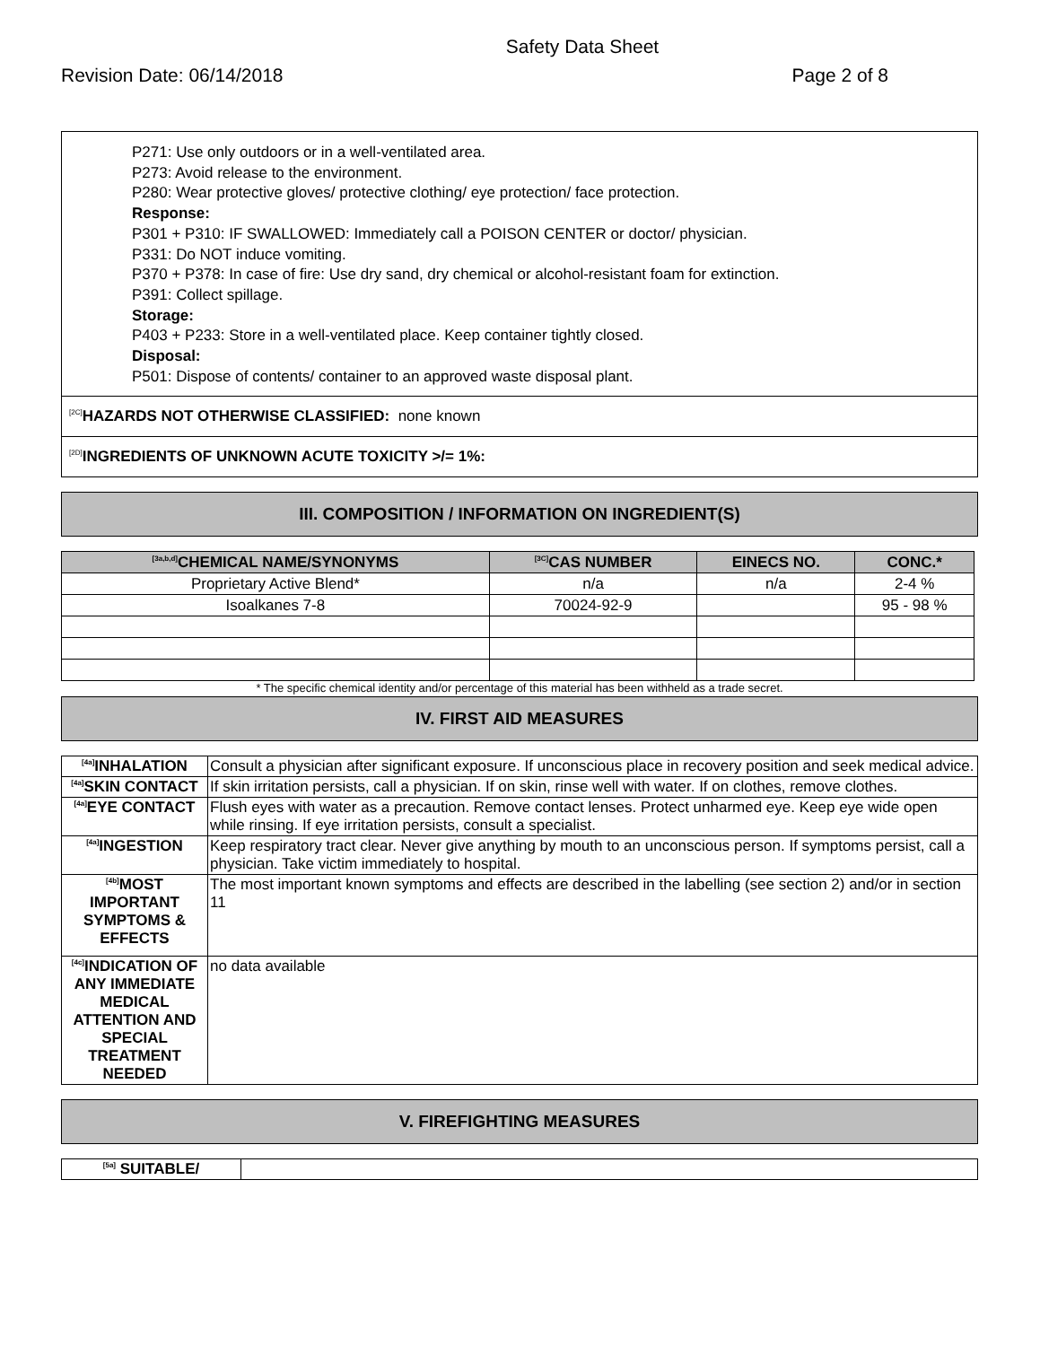Safety Data Sheet
Revision Date: 06/14/2018 Page 2 of 8
P271: Use only outdoors or in a well-ventilated area.
P273: Avoid release to the environment.
P280: Wear protective gloves/ protective clothing/ eye protection/ face protection.
Response:
P301 + P310: IF SWALLOWED: Immediately call a POISON CENTER or doctor/ physician.
P331: Do NOT induce vomiting.
P370 + P378: In case of fire: Use dry sand, dry chemical or alcohol-resistant foam for extinction.
P391: Collect spillage.
Storage:
P403 + P233: Store in a well-ventilated place. Keep container tightly closed.
Disposal:
P501: Dispose of contents/ container to an approved waste disposal plant.
<sup>[2C]</sup>HAZARDS NOT OTHERWISE CLASSIFIED: none known
<sup>[2D]</sup>INGREDIENTS OF UNKNOWN ACUTE TOXICITY >/= 1%:
III. COMPOSITION / INFORMATION ON INGREDIENT(S)
| <sup>[3a,b,d]</sup>CHEMICAL NAME/SYNONYMS | <sup>[3C]</sup>CAS NUMBER | EINECS NO. | CONC.* |
| --- | --- | --- | --- |
| Proprietary Active Blend* | n/a | n/a | 2-4 % |
| Isoalkanes 7-8 | 70024-92-9 | | 95 - 98 % |
* The specific chemical identity and/or percentage of this material has been withheld as a trade secret.
IV. FIRST AID MEASURES
| <sup>[4a]</sup>INHALATION | Consult a physician after significant exposure. If unconscious place in recovery position and seek medical advice. |
| <sup>[4a]</sup>SKIN CONTACT | If skin irritation persists, call a physician. If on skin, rinse well with water. If on clothes, remove clothes. |
| <sup>[4a]</sup>EYE CONTACT | Flush eyes with water as a precaution. Remove contact lenses. Protect unharmed eye. Keep eye wide open while rinsing. If eye irritation persists, consult a specialist. |
| <sup>[4a]</sup>INGESTION | Keep respiratory tract clear. Never give anything by mouth to an unconscious person. If symptoms persist, call a physician. Take victim immediately to hospital. |
| <sup>[4b]</sup>MOST IMPORTANT SYMPTOMS & EFFECTS | The most important known symptoms and effects are described in the labelling (see section 2) and/or in section 11 |
| <sup>[4c]</sup>INDICATION OF ANY IMMEDIATE MEDICAL ATTENTION AND SPECIAL TREATMENT NEEDED | no data available |
V. FIREFIGHTING MEASURES
| <sup>[5a]</sup> SUITABLE/ | |